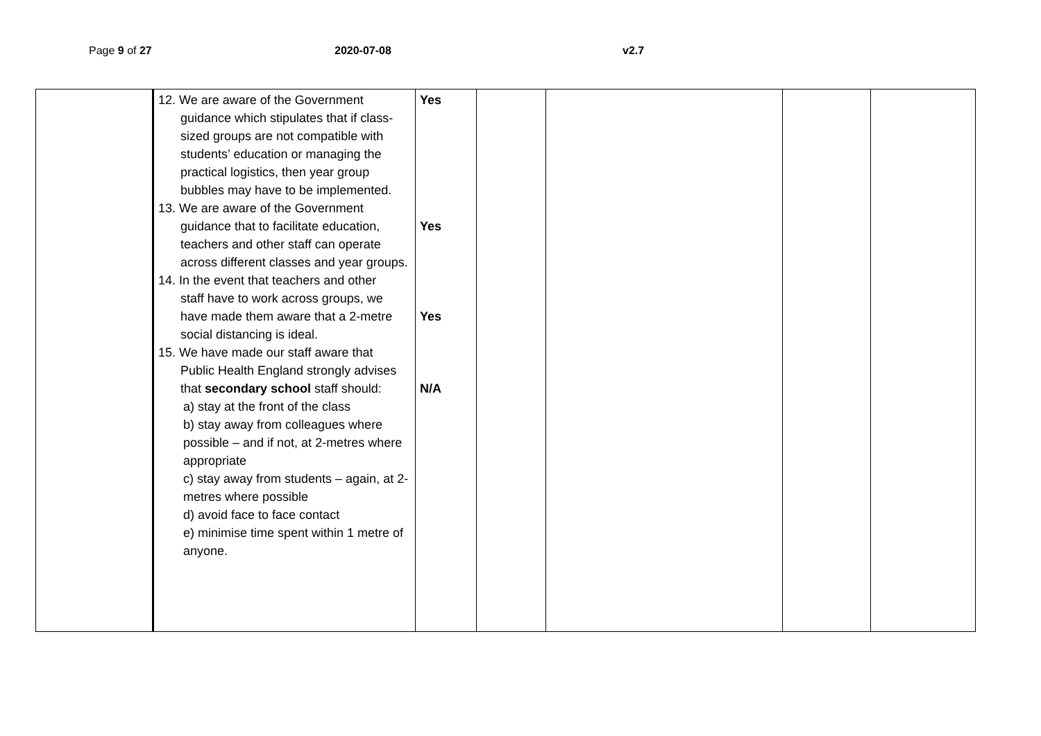Page 9 of 27 2020-07-08 v2.7
| | 12. We are aware of the Government guidance which stipulates that if class-sized groups are not compatible with students’ education or managing the practical logistics, then year group bubbles may have to be implemented. 13. We are aware of the Government guidance that to facilitate education, teachers and other staff can operate across different classes and year groups. 14. In the event that teachers and other staff have to work across groups, we have made them aware that a 2-metre social distancing is ideal. 15. We have made our staff aware that Public Health England strongly advises that secondary school staff should: a) stay at the front of the class b) stay away from colleagues where possible – and if not, at 2-metres where appropriate c) stay away from students – again, at 2-metres where possible d) avoid face to face contact e) minimise time spent within 1 metre of anyone. | Yes Yes Yes N/A | | | | |